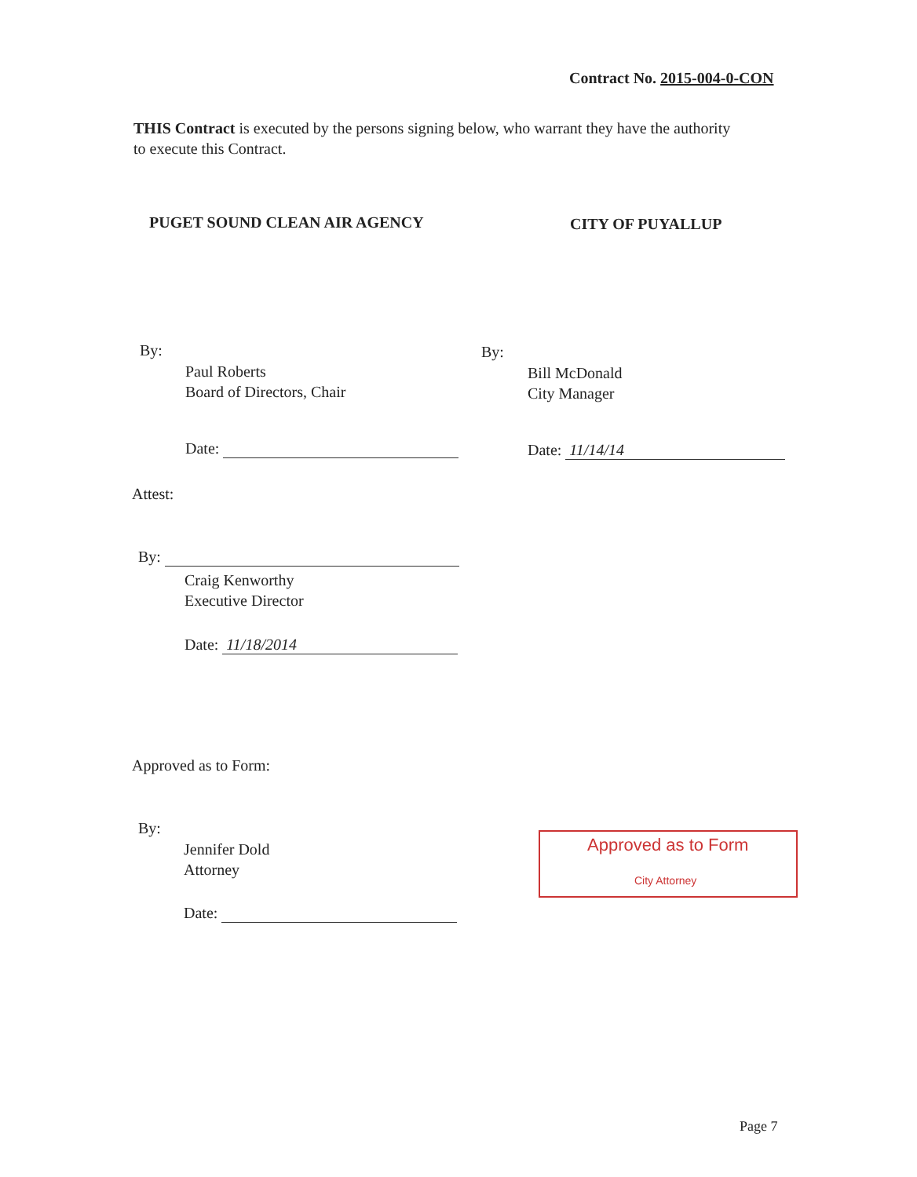Contract No. 2015-004-0-CON
THIS Contract is executed by the persons signing below, who warrant they have the authority to execute this Contract.
PUGET SOUND CLEAN AIR AGENCY CITY OF PUYALLUP
By:
Paul Roberts
Board of Directors, Chair
Date:
By:
Bill McDonald
City Manager
Date: 11/14/14
Attest:
By:
Craig Kenworthy
Executive Director
Date: 11/18/2014
Approved as to Form:
By:
Jennifer Dold
Attorney
Date:
Approved as to Form
City Attorney
Page 7